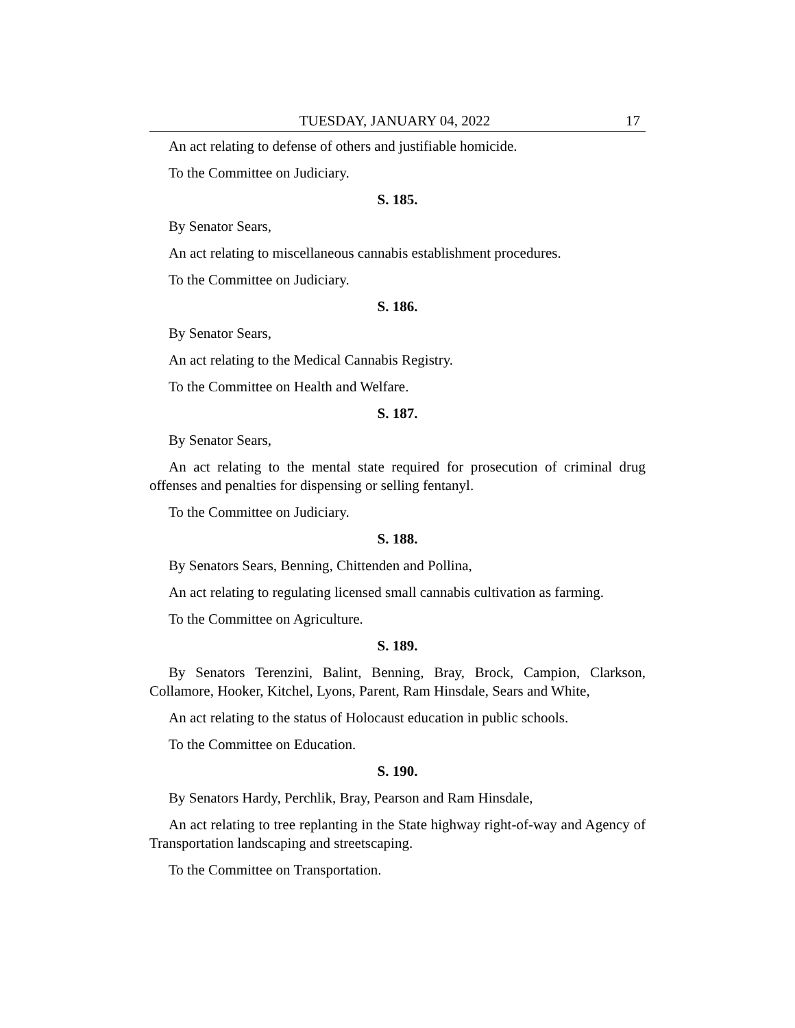TUESDAY, JANUARY 04, 2022 17
An act relating to defense of others and justifiable homicide.
To the Committee on Judiciary.
S. 185.
By Senator Sears,
An act relating to miscellaneous cannabis establishment procedures.
To the Committee on Judiciary.
S. 186.
By Senator Sears,
An act relating to the Medical Cannabis Registry.
To the Committee on Health and Welfare.
S. 187.
By Senator Sears,
An act relating to the mental state required for prosecution of criminal drug offenses and penalties for dispensing or selling fentanyl.
To the Committee on Judiciary.
S. 188.
By Senators Sears, Benning, Chittenden and Pollina,
An act relating to regulating licensed small cannabis cultivation as farming.
To the Committee on Agriculture.
S. 189.
By Senators Terenzini, Balint, Benning, Bray, Brock, Campion, Clarkson, Collamore, Hooker, Kitchel, Lyons, Parent, Ram Hinsdale, Sears and White,
An act relating to the status of Holocaust education in public schools.
To the Committee on Education.
S. 190.
By Senators Hardy, Perchlik, Bray, Pearson and Ram Hinsdale,
An act relating to tree replanting in the State highway right-of-way and Agency of Transportation landscaping and streetscaping.
To the Committee on Transportation.